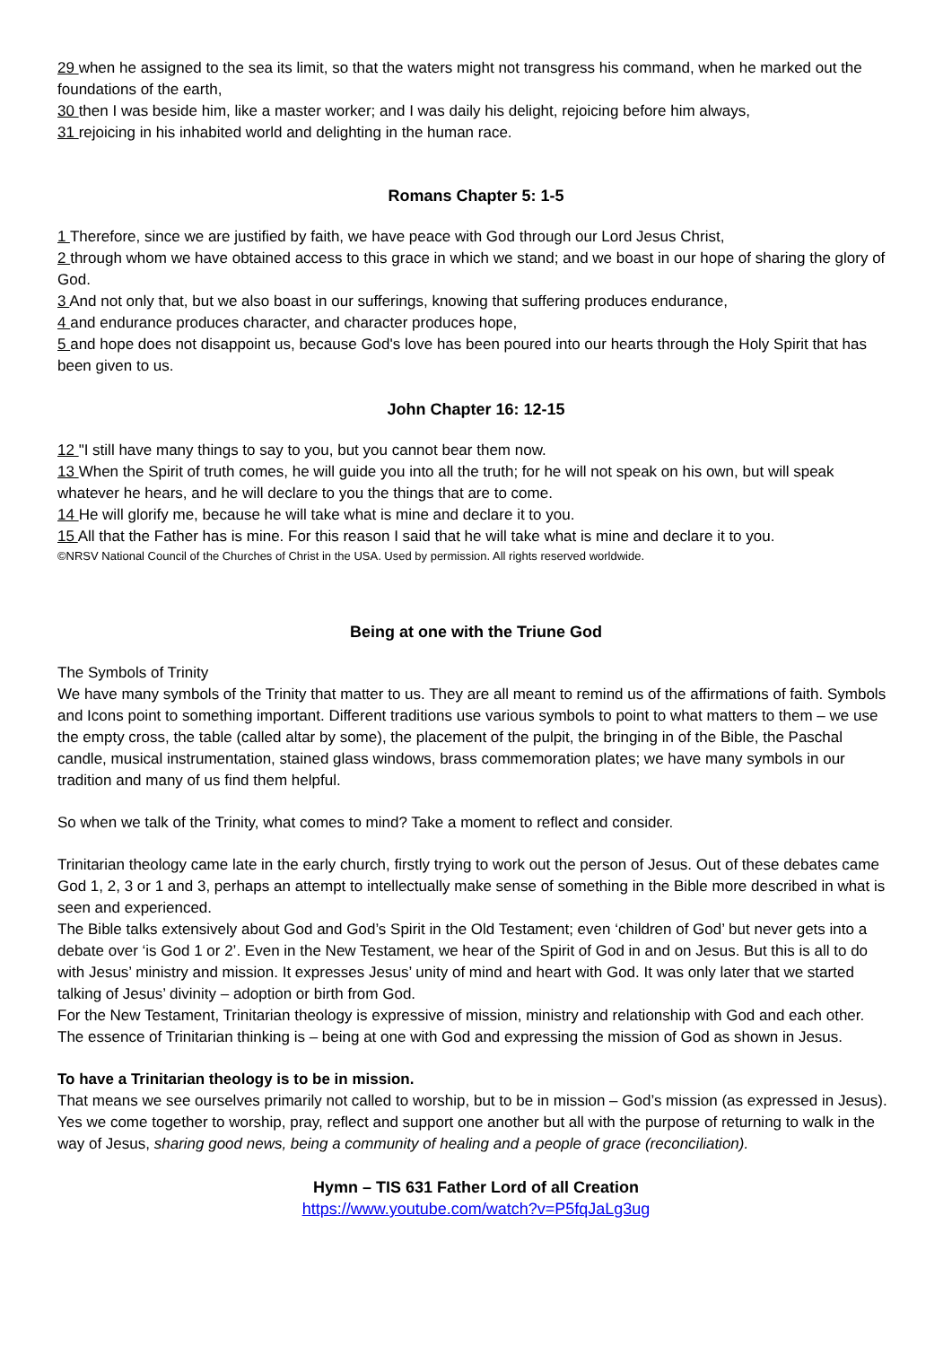29 when he assigned to the sea its limit, so that the waters might not transgress his command, when he marked out the foundations of the earth,
30 then I was beside him, like a master worker; and I was daily his delight, rejoicing before him always,
31 rejoicing in his inhabited world and delighting in the human race.
Romans Chapter 5: 1-5
1 Therefore, since we are justified by faith, we have peace with God through our Lord Jesus Christ,
2 through whom we have obtained access to this grace in which we stand; and we boast in our hope of sharing the glory of God.
3 And not only that, but we also boast in our sufferings, knowing that suffering produces endurance,
4 and endurance produces character, and character produces hope,
5 and hope does not disappoint us, because God's love has been poured into our hearts through the Holy Spirit that has been given to us.
John Chapter 16: 12-15
12 "I still have many things to say to you, but you cannot bear them now.
13 When the Spirit of truth comes, he will guide you into all the truth; for he will not speak on his own, but will speak whatever he hears, and he will declare to you the things that are to come.
14 He will glorify me, because he will take what is mine and declare it to you.
15 All that the Father has is mine. For this reason I said that he will take what is mine and declare it to you.
©NRSV National Council of the Churches of Christ in the USA. Used by permission. All rights reserved worldwide.
Being at one with the Triune God
The Symbols of Trinity
We have many symbols of the Trinity that matter to us. They are all meant to remind us of the affirmations of faith. Symbols and Icons point to something important. Different traditions use various symbols to point to what matters to them – we use the empty cross, the table (called altar by some), the placement of the pulpit, the bringing in of the Bible, the Paschal candle, musical instrumentation, stained glass windows, brass commemoration plates; we have many symbols in our tradition and many of us find them helpful.
So when we talk of the Trinity, what comes to mind? Take a moment to reflect and consider.
Trinitarian theology came late in the early church, firstly trying to work out the person of Jesus. Out of these debates came God 1, 2, 3 or 1 and 3, perhaps an attempt to intellectually make sense of something in the Bible more described in what is seen and experienced.
The Bible talks extensively about God and God’s Spirit in the Old Testament; even ‘children of God’ but never gets into a debate over ‘is God 1 or 2’. Even in the New Testament, we hear of the Spirit of God in and on Jesus. But this is all to do with Jesus’ ministry and mission. It expresses Jesus’ unity of mind and heart with God. It was only later that we started talking of Jesus’ divinity – adoption or birth from God.
For the New Testament, Trinitarian theology is expressive of mission, ministry and relationship with God and each other.
The essence of Trinitarian thinking is – being at one with God and expressing the mission of God as shown in Jesus.
To have a Trinitarian theology is to be in mission.
That means we see ourselves primarily not called to worship, but to be in mission – God’s mission (as expressed in Jesus). Yes we come together to worship, pray, reflect and support one another but all with the purpose of returning to walk in the way of Jesus, sharing good news, being a community of healing and a people of grace (reconciliation).
Hymn – TIS 631 Father Lord of all Creation
https://www.youtube.com/watch?v=P5fqJaLg3ug